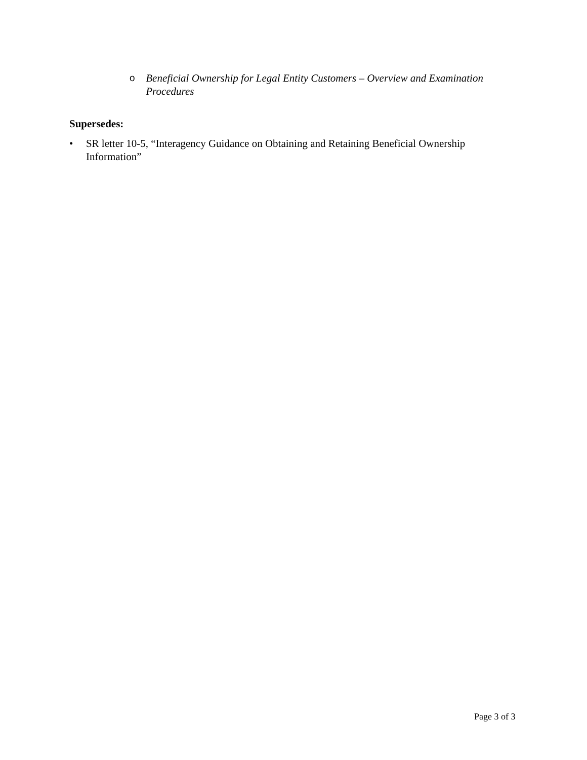o Beneficial Ownership for Legal Entity Customers – Overview and Examination Procedures
Supersedes:
• SR letter 10-5, “Interagency Guidance on Obtaining and Retaining Beneficial Ownership Information”
Page 3 of 3